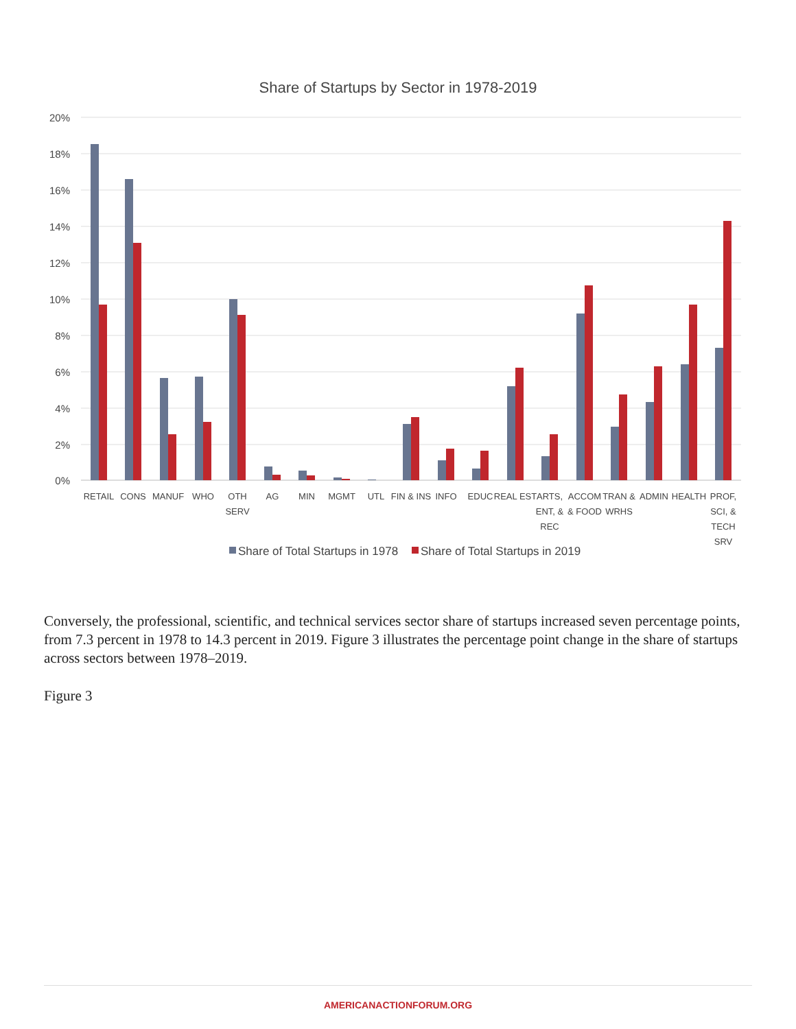Share of Startups by Sector in 1978-2019
20%
18%
16%
14%
12%
10%
8%
6%
4%
2%
0%
RETAIL
CONS
MANUF
WHO
OTH
SERV
AG
MIN
MGMT
UTL
FIN & INS
INFO
EDUC
REAL EST
ARTS,
ENT, &
REC
ACCOM
& FOOD
TRAN &
WRHS
ADMIN
HEALTH
PROF,
SCI, &
TECH
SRV
Share of Total Startups in 1978
Share of Total Startups in 2019
Conversely, the professional, scientific, and technical services sector share of startups increased seven percentage points, from 7.3 percent in 1978 to 14.3 percent in 2019. Figure 3 illustrates the percentage point change in the share of startups across sectors between 1978–2019.
Figure 3
AMERICANACTIONFORUM.ORG